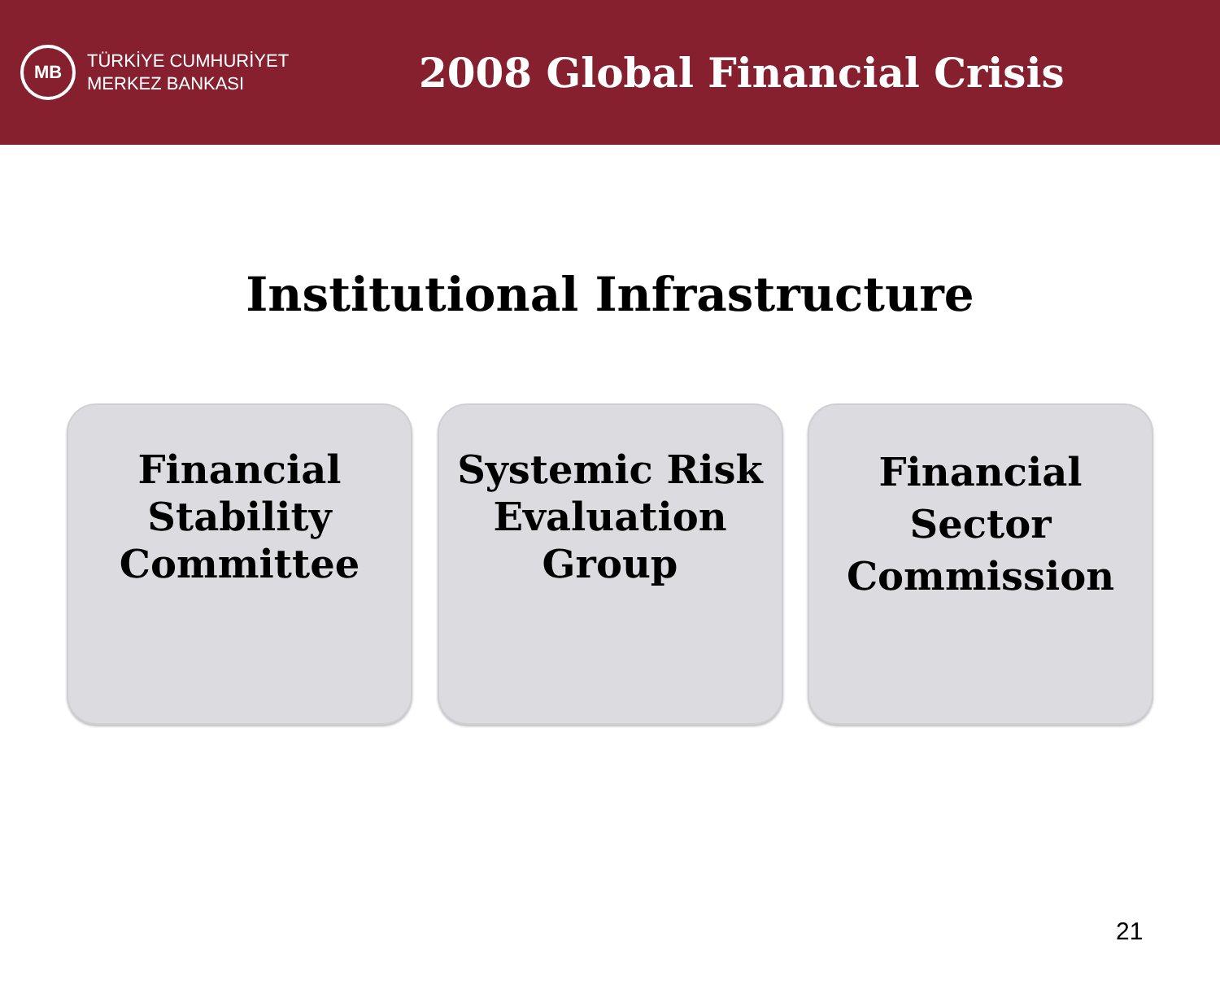MB
TÜRKİYE CUMHURİYET
MERKEZ BANKASI
2008 Global Financial Crisis
Institutional Infrastructure
Financial
Stability
Committee
Systemic Risk
Evaluation
Group
Financial
Sector
Commission
21